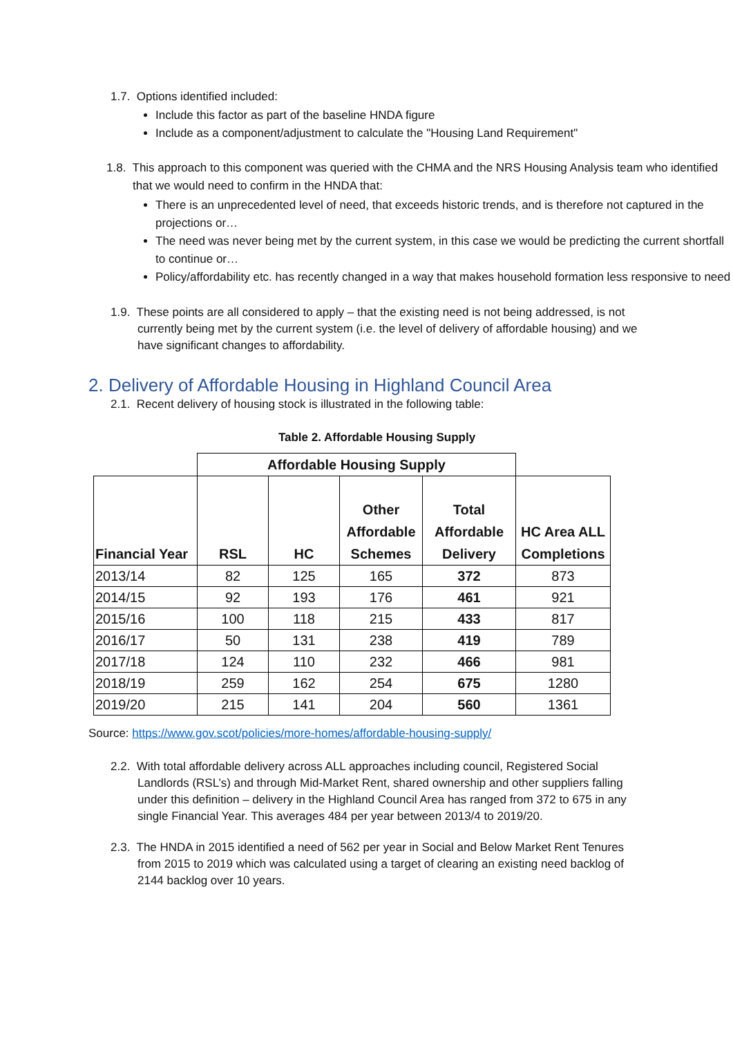1.7. Options identified included:
Include this factor as part of the baseline HNDA figure
Include as a component/adjustment to calculate the "Housing Land Requirement"
1.8. This approach to this component was queried with the CHMA and the NRS Housing Analysis team who identified that we would need to confirm in the HNDA that:
There is an unprecedented level of need, that exceeds historic trends, and is therefore not captured in the projections or…
The need was never being met by the current system, in this case we would be predicting the current shortfall to continue or…
Policy/affordability etc. has recently changed in a way that makes household formation less responsive to need
1.9. These points are all considered to apply – that the existing need is not being addressed, is not currently being met by the current system (i.e. the level of delivery of affordable housing) and we have significant changes to affordability.
2. Delivery of Affordable Housing in Highland Council Area
2.1. Recent delivery of housing stock is illustrated in the following table:
Table 2. Affordable Housing Supply
| | Affordable Housing Supply | | | | |
| --- | --- | --- | --- | --- | --- |
| Financial Year | RSL | HC | Other Affordable Schemes | Total Affordable Delivery | HC Area ALL Completions |
| 2013/14 | 82 | 125 | 165 | 372 | 873 |
| 2014/15 | 92 | 193 | 176 | 461 | 921 |
| 2015/16 | 100 | 118 | 215 | 433 | 817 |
| 2016/17 | 50 | 131 | 238 | 419 | 789 |
| 2017/18 | 124 | 110 | 232 | 466 | 981 |
| 2018/19 | 259 | 162 | 254 | 675 | 1280 |
| 2019/20 | 215 | 141 | 204 | 560 | 1361 |
Source: https://www.gov.scot/policies/more-homes/affordable-housing-supply/
2.2. With total affordable delivery across ALL approaches including council, Registered Social Landlords (RSL’s) and through Mid-Market Rent, shared ownership and other suppliers falling under this definition – delivery in the Highland Council Area has ranged from 372 to 675 in any single Financial Year. This averages 484 per year between 2013/4 to 2019/20.
2.3. The HNDA in 2015 identified a need of 562 per year in Social and Below Market Rent Tenures from 2015 to 2019 which was calculated using a target of clearing an existing need backlog of 2144 backlog over 10 years.